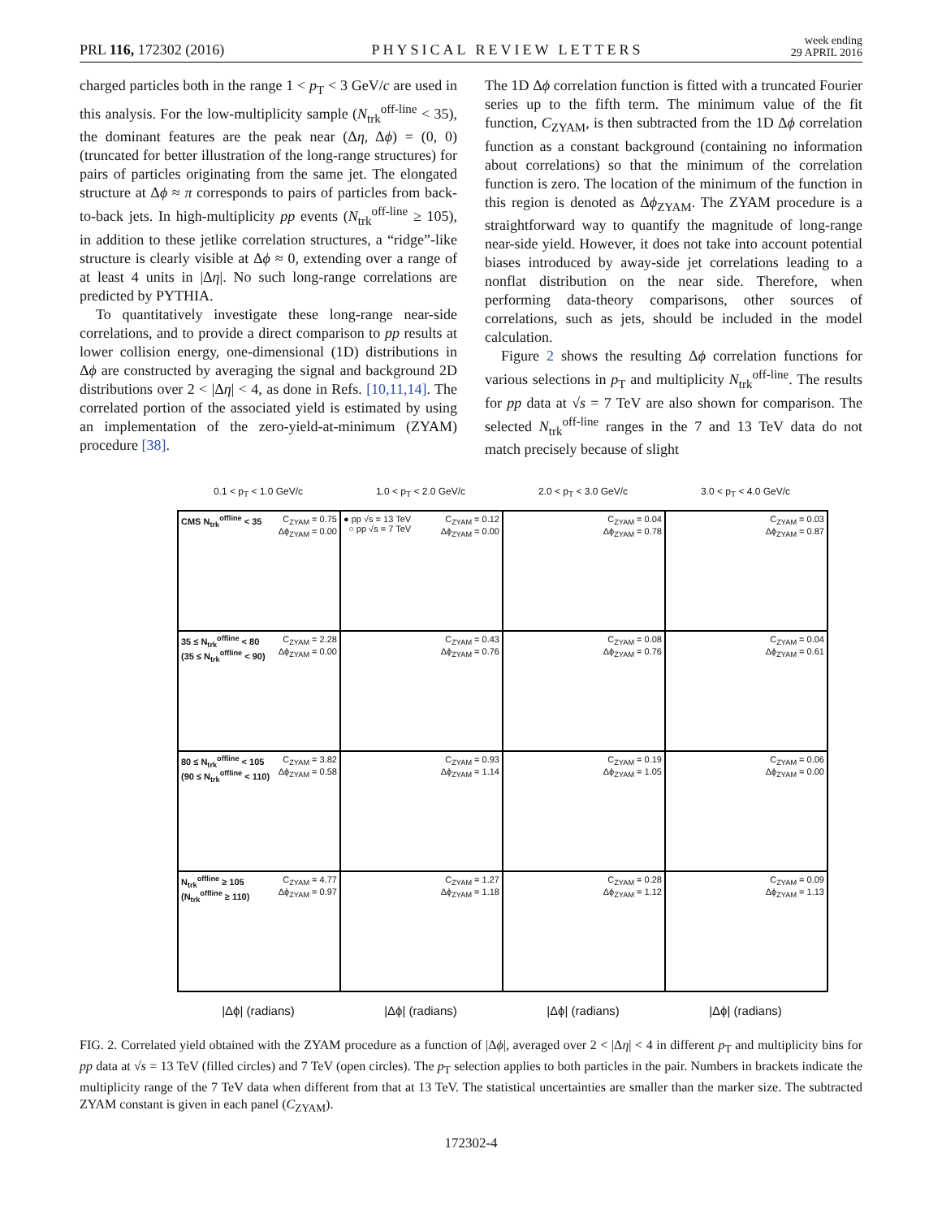PRL 116, 172302 (2016) PHYSICAL REVIEW LETTERS week ending
29 APRIL 2016
charged particles both in the range 1 < p<sub>T</sub> < 3 GeV/c are used in this analysis. For the low-multiplicity sample (N<sub>trk</sub><sup>off-line</sup> < 35), the dominant features are the peak near (Δη, Δϕ) = (0, 0) (truncated for better illustration of the long-range structures) for pairs of particles originating from the same jet. The elongated structure at Δϕ ≈ π corresponds to pairs of particles from back-to-back jets. In high-multiplicity pp events (N<sub>trk</sub><sup>off-line</sup> ≥ 105), in addition to these jetlike correlation structures, a “ridge”-like structure is clearly visible at Δϕ ≈ 0, extending over a range of at least 4 units in |Δη|. No such long-range correlations are predicted by PYTHIA.
To quantitatively investigate these long-range near-side correlations, and to provide a direct comparison to pp results at lower collision energy, one-dimensional (1D) distributions in Δϕ are constructed by averaging the signal and background 2D distributions over 2 < |Δη| < 4, as done in Refs. [10,11,14]. The correlated portion of the associated yield is estimated by using an implementation of the zero-yield-at-minimum (ZYAM) procedure [38].
The 1D Δϕ correlation function is fitted with a truncated Fourier series up to the fifth term. The minimum value of the fit function, C<sub>ZYAM</sub>, is then subtracted from the 1D Δϕ correlation function as a constant background (containing no information about correlations) so that the minimum of the correlation function is zero. The location of the minimum of the function in this region is denoted as Δϕ<sub>ZYAM</sub>. The ZYAM procedure is a straightforward way to quantify the magnitude of long-range near-side yield. However, it does not take into account potential biases introduced by away-side jet correlations leading to a nonflat distribution on the near side. Therefore, when performing data-theory comparisons, other sources of correlations, such as jets, should be included in the model calculation.
Figure 2 shows the resulting Δϕ correlation functions for various selections in p<sub>T</sub> and multiplicity N<sub>trk</sub><sup>off-line</sup>. The results for pp data at √s = 7 TeV are also shown for comparison. The selected N<sub>trk</sub><sup>off-line</sup> ranges in the 7 and 13 TeV data do not match precisely because of slight
0.1 < p<sub>T</sub> < 1.0 GeV/c 1.0 < p<sub>T</sub> < 2.0 GeV/c 2.0 < p<sub>T</sub> < 3.0 GeV/c 3.0 < p<sub>T</sub> < 4.0 GeV/c
CMS N<sub>trk</sub><sup>offline</sup> < 35 C<sub>ZYAM</sub> = 0.75
Δϕ<sub>ZYAM</sub> = 0.00
● pp √s = 13 TeV
○ pp √s = 7 TeV C<sub>ZYAM</sub> = 0.12
Δϕ<sub>ZYAM</sub> = 0.00
C<sub>ZYAM</sub> = 0.04
Δϕ<sub>ZYAM</sub> = 0.78
C<sub>ZYAM</sub> = 0.03
Δϕ<sub>ZYAM</sub> = 0.87
35 ≤ N<sub>trk</sub><sup>offline</sup> < 80
(35 ≤ N<sub>trk</sub><sup>offline</sup> < 90) C<sub>ZYAM</sub> = 2.28
Δϕ<sub>ZYAM</sub> = 0.00
C<sub>ZYAM</sub> = 0.43
Δϕ<sub>ZYAM</sub> = 0.76
C<sub>ZYAM</sub> = 0.08
Δϕ<sub>ZYAM</sub> = 0.76
C<sub>ZYAM</sub> = 0.04
Δϕ<sub>ZYAM</sub> = 0.61
80 ≤ N<sub>trk</sub><sup>offline</sup> < 105
(90 ≤ N<sub>trk</sub><sup>offline</sup> < 110) C<sub>ZYAM</sub> = 3.82
Δϕ<sub>ZYAM</sub> = 0.58
C<sub>ZYAM</sub> = 0.93
Δϕ<sub>ZYAM</sub> = 1.14
C<sub>ZYAM</sub> = 0.19
Δϕ<sub>ZYAM</sub> = 1.05
C<sub>ZYAM</sub> = 0.06
Δϕ<sub>ZYAM</sub> = 0.00
N<sub>trk</sub><sup>offline</sup> ≥ 105
(N<sub>trk</sub><sup>offline</sup> ≥ 110) C<sub>ZYAM</sub> = 4.77
Δϕ<sub>ZYAM</sub> = 0.97
C<sub>ZYAM</sub> = 1.27
Δϕ<sub>ZYAM</sub> = 1.18
C<sub>ZYAM</sub> = 0.28
Δϕ<sub>ZYAM</sub> = 1.12
C<sub>ZYAM</sub> = 0.09
Δϕ<sub>ZYAM</sub> = 1.13
|Δϕ| (radians) |Δϕ| (radians) |Δϕ| (radians) |Δϕ| (radians)
FIG. 2. Correlated yield obtained with the ZYAM procedure as a function of |Δϕ|, averaged over 2 < |Δη| < 4 in different p<sub>T</sub> and multiplicity bins for pp data at √s = 13 TeV (filled circles) and 7 TeV (open circles). The p<sub>T</sub> selection applies to both particles in the pair. Numbers in brackets indicate the multiplicity range of the 7 TeV data when different from that at 13 TeV. The statistical uncertainties are smaller than the marker size. The subtracted ZYAM constant is given in each panel (C<sub>ZYAM</sub>).
172302-4